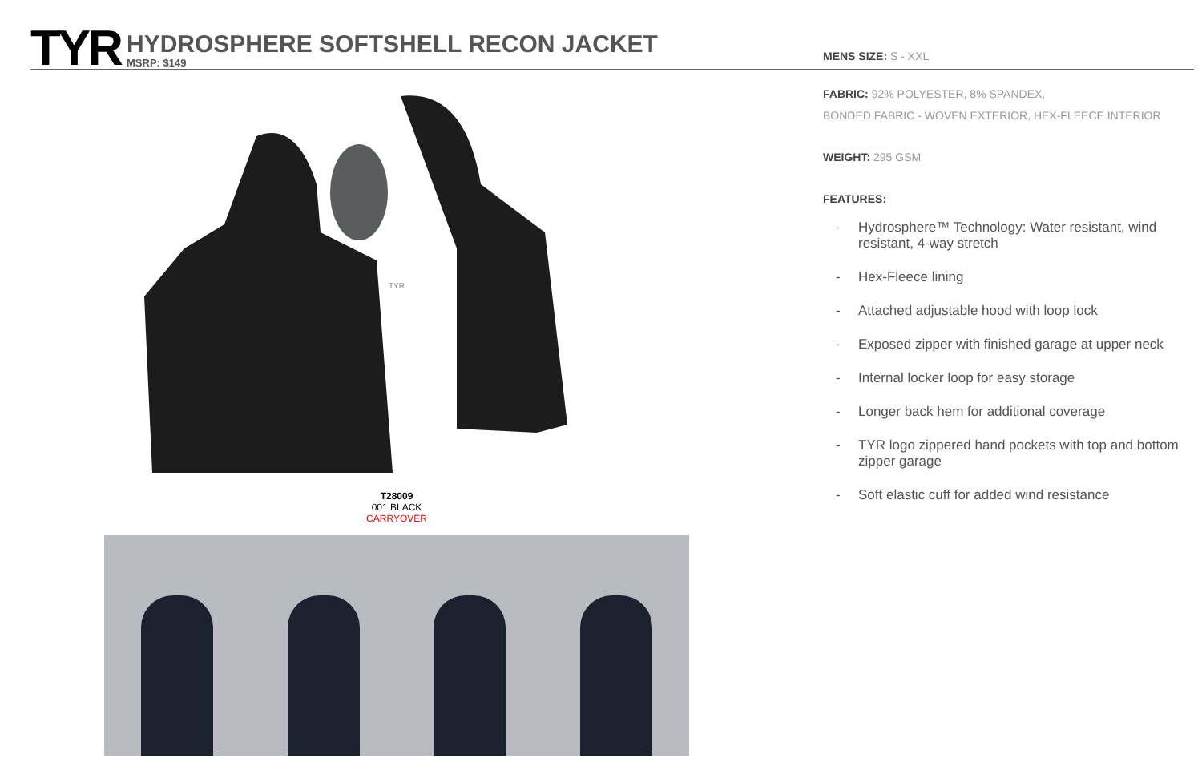TYR
HYDROSPHERE SOFTSHELL RECON JACKET
MSRP: $149
TYR
T28009
001 BLACK
CARRYOVER
MENS SIZE: S - XXL
FABRIC: 92% POLYESTER, 8% SPANDEX,
BONDED FABRIC - WOVEN EXTERIOR, HEX-FLEECE INTERIOR
WEIGHT: 295 GSM
FEATURES:
- Hydrosphere™ Technology: Water resistant, wind resistant, 4-way stretch
- Hex-Fleece lining
- Attached adjustable hood with loop lock
- Exposed zipper with finished garage at upper neck
- Internal locker loop for easy storage
- Longer back hem for additional coverage
- TYR logo zippered hand pockets with top and bottom zipper garage
- Soft elastic cuff for added wind resistance